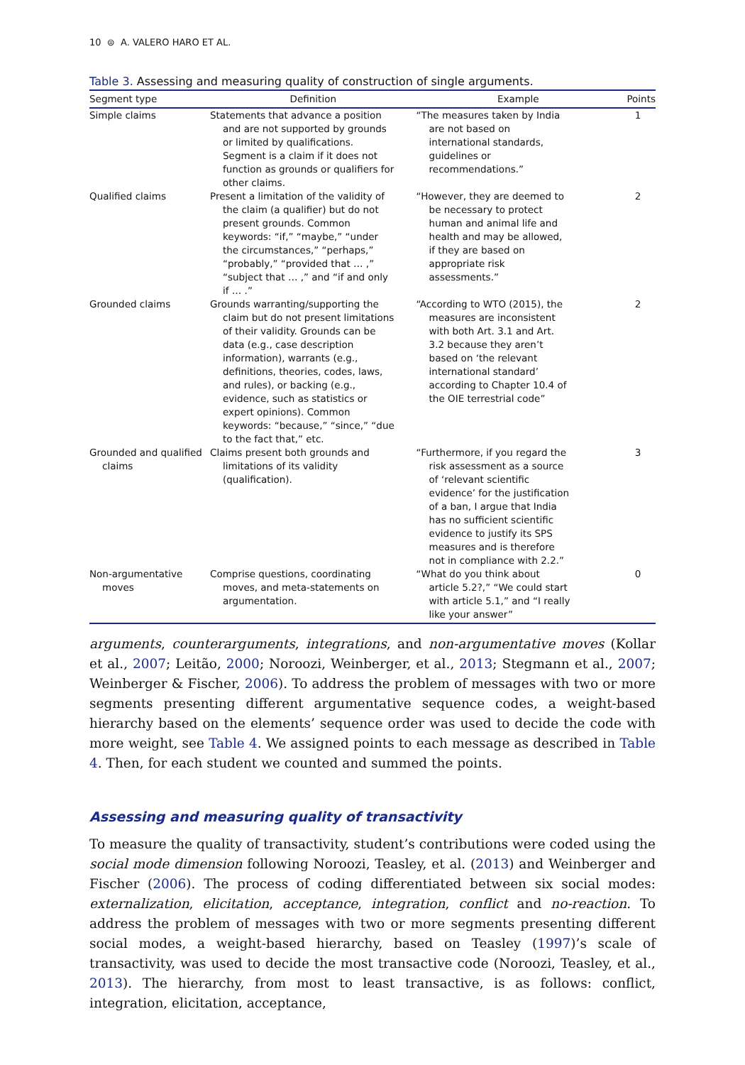10 ⊜ A. VALERO HARO ET AL.
Table 3. Assessing and measuring quality of construction of single arguments.
| Segment type | Definition | Example | Points |
| --- | --- | --- | --- |
| Simple claims | Statements that advance a position and are not supported by grounds or limited by qualifications. Segment is a claim if it does not function as grounds or qualifiers for other claims. | “The measures taken by India are not based on international standards, guidelines or recommendations.” | 1 |
| Qualified claims | Present a limitation of the validity of the claim (a qualifier) but do not present grounds. Common keywords: “if,” “maybe,” “under the circumstances,” “perhaps,” “probably,” “provided that … ,” “subject that … ,” and “if and only if … .” | “However, they are deemed to be necessary to protect human and animal life and health and may be allowed, if they are based on appropriate risk assessments.” | 2 |
| Grounded claims | Grounds warranting/supporting the claim but do not present limitations of their validity. Grounds can be data (e.g., case description information), warrants (e.g., definitions, theories, codes, laws, and rules), or backing (e.g., evidence, such as statistics or expert opinions). Common keywords: “because,” “since,” “due to the fact that,” etc. | “According to WTO (2015), the measures are inconsistent with both Art. 3.1 and Art. 3.2 because they aren’t based on ‘the relevant international standard’ according to Chapter 10.4 of the OIE terrestrial code” | 2 |
| Grounded and qualified claims | Claims present both grounds and limitations of its validity (qualification). | “Furthermore, if you regard the risk assessment as a source of ‘relevant scientific evidence’ for the justification of a ban, I argue that India has no sufficient scientific evidence to justify its SPS measures and is therefore not in compliance with 2.2.” | 3 |
| Non-argumentative moves | Comprise questions, coordinating moves, and meta-statements on argumentation. | “What do you think about article 5.2?,” “We could start with article 5.1,” and “I really like your answer” | 0 |
arguments, counterarguments, integrations, and non-argumentative moves (Kollar et al., 2007; Leitão, 2000; Noroozi, Weinberger, et al., 2013; Stegmann et al., 2007; Weinberger & Fischer, 2006). To address the problem of messages with two or more segments presenting different argumentative sequence codes, a weight-based hierarchy based on the elements’ sequence order was used to decide the code with more weight, see Table 4. We assigned points to each message as described in Table 4. Then, for each student we counted and summed the points.
Assessing and measuring quality of transactivity
To measure the quality of transactivity, student’s contributions were coded using the social mode dimension following Noroozi, Teasley, et al. (2013) and Weinberger and Fischer (2006). The process of coding differentiated between six social modes: externalization, elicitation, acceptance, integration, conflict and no-reaction. To address the problem of messages with two or more segments presenting different social modes, a weight-based hierarchy, based on Teasley (1997)’s scale of transactivity, was used to decide the most transactive code (Noroozi, Teasley, et al., 2013). The hierarchy, from most to least transactive, is as follows: conflict, integration, elicitation, acceptance,